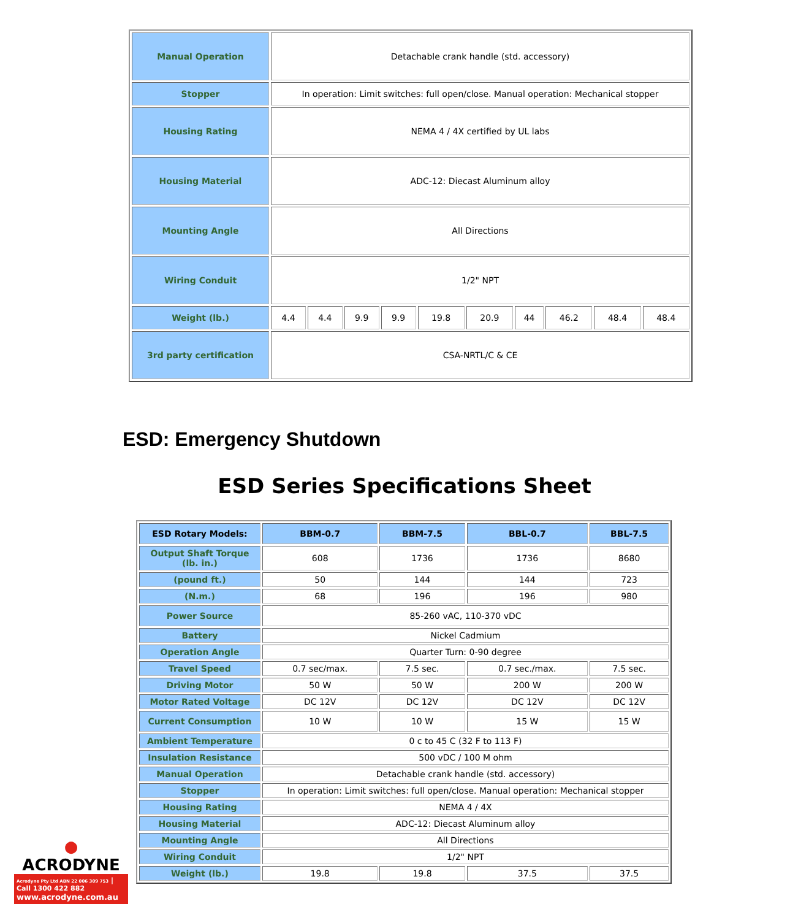| Manual Operation | Detachable crank handle (std. accessory) | | | | | | | | | |
| Stopper | In operation: Limit switches: full open/close. Manual operation: Mechanical stopper | | | | | | | | | |
| Housing Rating | NEMA 4 / 4X certified by UL labs | | | | | | | | | |
| Housing Material | ADC-12: Diecast Aluminum alloy | | | | | | | | | |
| Mounting Angle | All Directions | | | | | | | | | |
| Wiring Conduit | 1/2" NPT | | | | | | | | | |
| Weight (lb.) | 4.4 | 4.4 | 9.9 | 9.9 | 19.8 | 20.9 | 44 | 46.2 | 48.4 | 48.4 |
| 3rd party certification | CSA-NRTL/C & CE | | | | | | | | | |
ESD: Emergency Shutdown
ESD Series Specifications Sheet
| ESD Rotary Models: | BBM-0.7 | BBM-7.5 | BBL-0.7 | BBL-7.5 |
| --- | --- | --- | --- | --- |
| Output Shaft Torque (lb. in.) | 608 | 1736 | 1736 | 8680 |
| (pound ft.) | 50 | 144 | 144 | 723 |
| (N.m.) | 68 | 196 | 196 | 980 |
| Power Source | 85-260 vAC, 110-370 vDC | | | |
| Battery | Nickel Cadmium | | | |
| Operation Angle | Quarter Turn: 0-90 degree | | | |
| Travel Speed | 0.7 sec/max. | 7.5 sec. | 0.7 sec./max. | 7.5 sec. |
| Driving Motor | 50 W | 50 W | 200 W | 200 W |
| Motor Rated Voltage | DC 12V | DC 12V | DC 12V | DC 12V |
| Current Consumption | 10 W | 10 W | 15 W | 15 W |
| Ambient Temperature | 0 c to 45 C (32 F to 113 F) | | | |
| Insulation Resistance | 500 vDC / 100 M ohm | | | |
| Manual Operation | Detachable crank handle (std. accessory) | | | |
| Stopper | In operation: Limit switches: full open/close. Manual operation: Mechanical stopper | | | |
| Housing Rating | NEMA 4 / 4X | | | |
| Housing Material | ADC-12: Diecast Aluminum alloy | | | |
| Mounting Angle | All Directions | | | |
| Wiring Conduit | 1/2" NPT | | | |
| Weight (lb.) | 19.8 | 19.8 | 37.5 | 37.5 |
● ACRODYNE
Acrodyne Pty Ltd ABN 22 006 309 753 | Call 1300 422 882
www.acrodyne.com.au